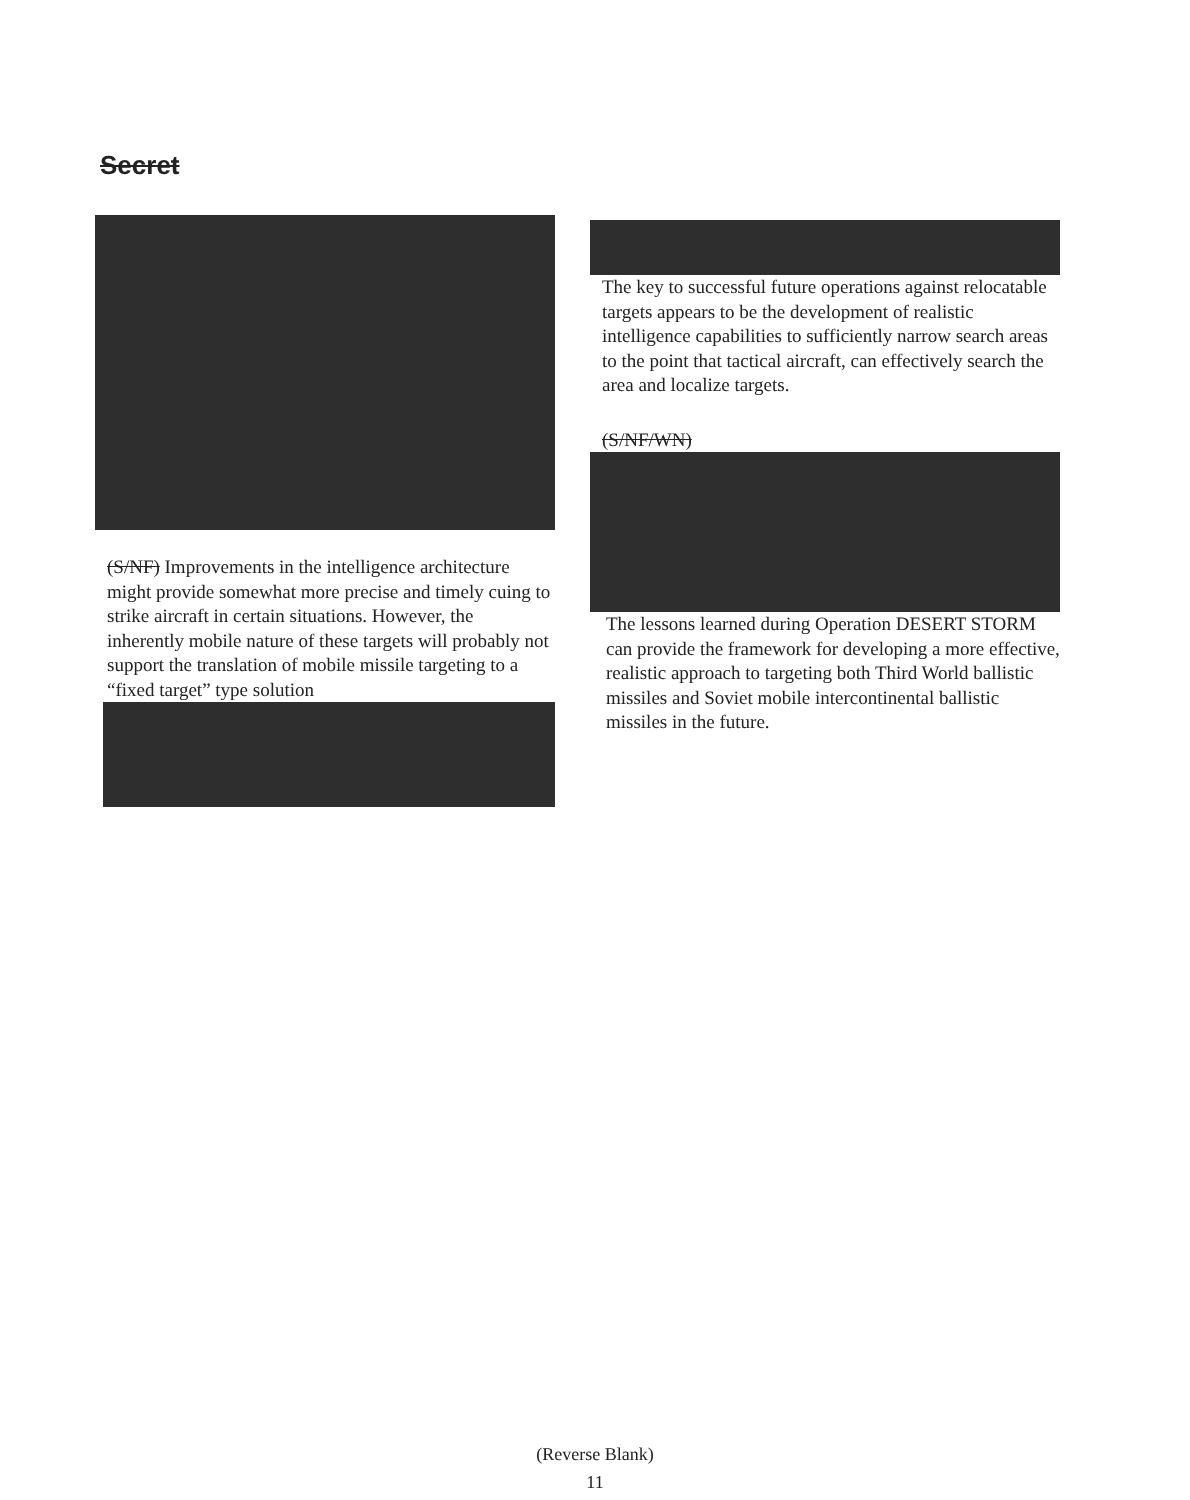Secret
(S/NF) Improvements in the intelligence architecture might provide somewhat more precise and timely cuing to strike aircraft in certain situations. However, the inherently mobile nature of these targets will probably not support the translation of mobile missile targeting to a “fixed target” type solution
The key to successful future operations against relocatable targets appears to be the development of realistic intelligence capabilities to sufficiently narrow search areas to the point that tactical aircraft, can effectively search the area and localize targets.
(S/NF/WN)
The lessons learned during Operation DESERT STORM can provide the framework for developing a more effective, realistic approach to targeting both Third World ballistic missiles and Soviet mobile intercontinental ballistic missiles in the future.
(Reverse Blank)
11